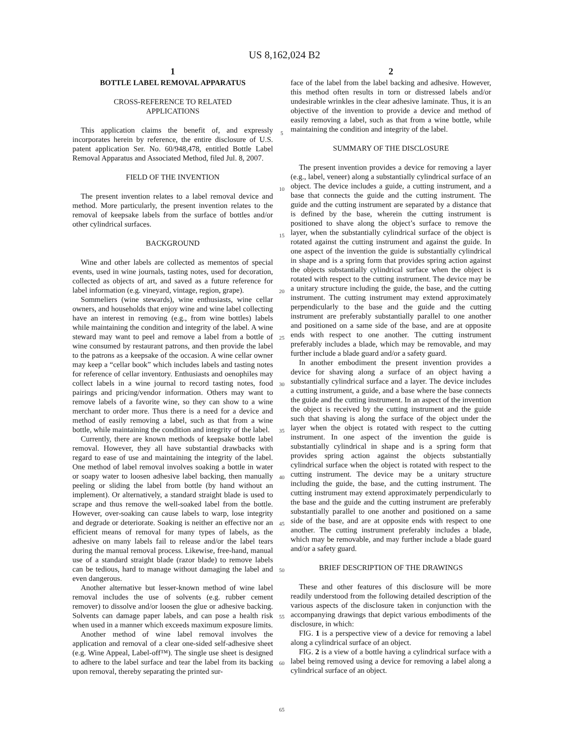US 8,162,024 B2
1
BOTTLE LABEL REMOVAL APPARATUS
CROSS-REFERENCE TO RELATED
APPLICATIONS
This application claims the benefit of, and expressly incorporates herein by reference, the entire disclosure of U.S. patent application Ser. No. 60/948,478, entitled Bottle Label Removal Apparatus and Associated Method, filed Jul. 8, 2007.
FIELD OF THE INVENTION
The present invention relates to a label removal device and method. More particularly, the present invention relates to the removal of keepsake labels from the surface of bottles and/or other cylindrical surfaces.
BACKGROUND
Wine and other labels are collected as mementos of special events, used in wine journals, tasting notes, used for decoration, collected as objects of art, and saved as a future reference for label information (e.g. vineyard, vintage, region, grape).
Sommeliers (wine stewards), wine enthusiasts, wine cellar owners, and households that enjoy wine and wine label collecting have an interest in removing (e.g., from wine bottles) labels while maintaining the condition and integrity of the label. A wine steward may want to peel and remove a label from a bottle of wine consumed by restaurant patrons, and then provide the label to the patrons as a keepsake of the occasion. A wine cellar owner may keep a “cellar book” which includes labels and tasting notes for reference of cellar inventory. Enthusiasts and oenophiles may collect labels in a wine journal to record tasting notes, food pairings and pricing/vendor information. Others may want to remove labels of a favorite wine, so they can show to a wine merchant to order more. Thus there is a need for a device and method of easily removing a label, such as that from a wine bottle, while maintaining the condition and integrity of the label.
Currently, there are known methods of keepsake bottle label removal. However, they all have substantial drawbacks with regard to ease of use and maintaining the integrity of the label. One method of label removal involves soaking a bottle in water or soapy water to loosen adhesive label backing, then manually peeling or sliding the label from bottle (by hand without an implement). Or alternatively, a standard straight blade is used to scrape and thus remove the well-soaked label from the bottle. However, over-soaking can cause labels to warp, lose integrity and degrade or deteriorate. Soaking is neither an effective nor an efficient means of removal for many types of labels, as the adhesive on many labels fail to release and/or the label tears during the manual removal process. Likewise, free-hand, manual use of a standard straight blade (razor blade) to remove labels can be tedious, hard to manage without damaging the label and even dangerous.
Another alternative but lesser-known method of wine label removal includes the use of solvents (e.g. rubber cement remover) to dissolve and/or loosen the glue or adhesive backing. Solvents can damage paper labels, and can pose a health risk when used in a manner which exceeds maximum exposure limits.
Another method of wine label removal involves the application and removal of a clear one-sided self-adhesive sheet (e.g. Wine Appeal, Label-off™). The single use sheet is designed to adhere to the label surface and tear the label from its backing upon removal, thereby separating the printed sur-
5
10
15
20
25
30
35
40
45
50
55
60
65
2
face of the label from the label backing and adhesive. However, this method often results in torn or distressed labels and/or undesirable wrinkles in the clear adhesive laminate. Thus, it is an objective of the invention to provide a device and method of easily removing a label, such as that from a wine bottle, while maintaining the condition and integrity of the label.
SUMMARY OF THE DISCLOSURE
The present invention provides a device for removing a layer (e.g., label, veneer) along a substantially cylindrical surface of an object. The device includes a guide, a cutting instrument, and a base that connects the guide and the cutting instrument. The guide and the cutting instrument are separated by a distance that is defined by the base, wherein the cutting instrument is positioned to shave along the object’s surface to remove the layer, when the substantially cylindrical surface of the object is rotated against the cutting instrument and against the guide. In one aspect of the invention the guide is substantially cylindrical in shape and is a spring form that provides spring action against the objects substantially cylindrical surface when the object is rotated with respect to the cutting instrument. The device may be a unitary structure including the guide, the base, and the cutting instrument. The cutting instrument may extend approximately perpendicularly to the base and the guide and the cutting instrument are preferably substantially parallel to one another and positioned on a same side of the base, and are at opposite ends with respect to one another. The cutting instrument preferably includes a blade, which may be removable, and may further include a blade guard and/or a safety guard.
In another embodiment the present invention provides a device for shaving along a surface of an object having a substantially cylindrical surface and a layer. The device includes a cutting instrument, a guide, and a base where the base connects the guide and the cutting instrument. In an aspect of the invention the object is received by the cutting instrument and the guide such that shaving is along the surface of the object under the layer when the object is rotated with respect to the cutting instrument. In one aspect of the invention the guide is substantially cylindrical in shape and is a spring form that provides spring action against the objects substantially cylindrical surface when the object is rotated with respect to the cutting instrument. The device may be a unitary structure including the guide, the base, and the cutting instrument. The cutting instrument may extend approximately perpendicularly to the base and the guide and the cutting instrument are preferably substantially parallel to one another and positioned on a same side of the base, and are at opposite ends with respect to one another. The cutting instrument preferably includes a blade, which may be removable, and may further include a blade guard and/or a safety guard.
BRIEF DESCRIPTION OF THE DRAWINGS
These and other features of this disclosure will be more readily understood from the following detailed description of the various aspects of the disclosure taken in conjunction with the accompanying drawings that depict various embodiments of the disclosure, in which:
FIG. 1 is a perspective view of a device for removing a label along a cylindrical surface of an object.
FIG. 2 is a view of a bottle having a cylindrical surface with a label being removed using a device for removing a label along a cylindrical surface of an object.